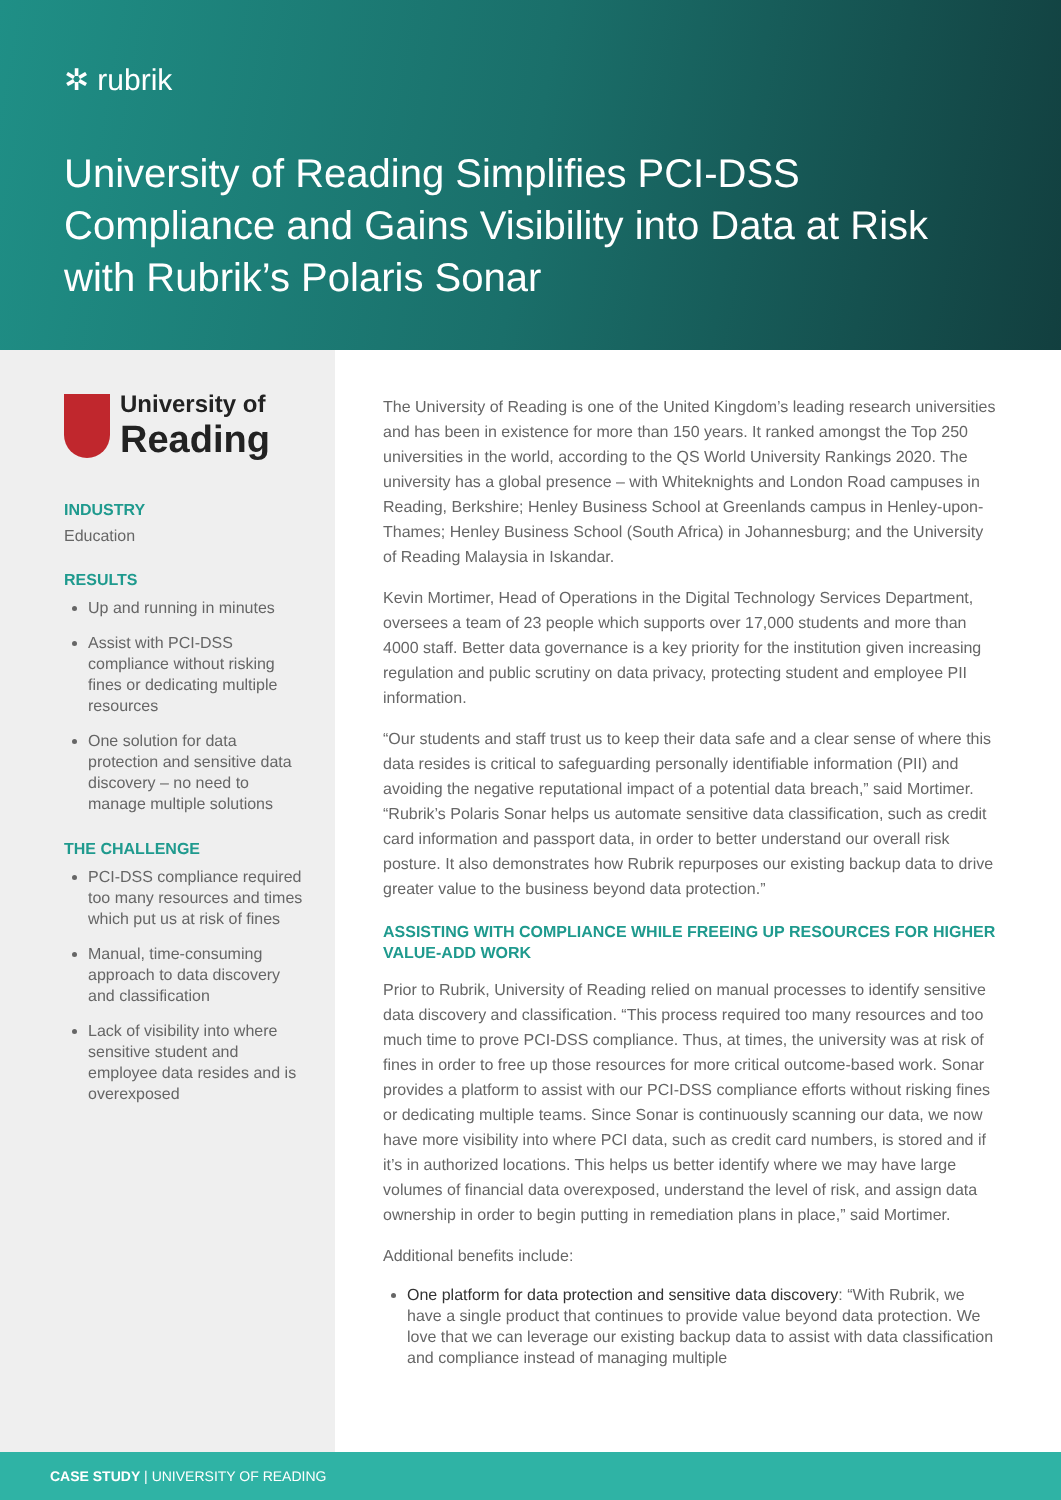✲ rubrik
University of Reading Simplifies PCI-DSS Compliance and Gains Visibility into Data at Risk with Rubrik’s Polaris Sonar
University of
Reading
INDUSTRY
Education
RESULTS
Up and running in minutes
Assist with PCI-DSS compliance without risking fines or dedicating multiple resources
One solution for data protection and sensitive data discovery – no need to manage multiple solutions
THE CHALLENGE
PCI-DSS compliance required too many resources and times which put us at risk of fines
Manual, time-consuming approach to data discovery and classification
Lack of visibility into where sensitive student and employee data resides and is overexposed
The University of Reading is one of the United Kingdom’s leading research universities and has been in existence for more than 150 years. It ranked amongst the Top 250 universities in the world, according to the QS World University Rankings 2020. The university has a global presence – with Whiteknights and London Road campuses in Reading, Berkshire; Henley Business School at Greenlands campus in Henley-upon-Thames; Henley Business School (South Africa) in Johannesburg; and the University of Reading Malaysia in Iskandar.
Kevin Mortimer, Head of Operations in the Digital Technology Services Department, oversees a team of 23 people which supports over 17,000 students and more than 4000 staff. Better data governance is a key priority for the institution given increasing regulation and public scrutiny on data privacy, protecting student and employee PII information.
“Our students and staff trust us to keep their data safe and a clear sense of where this data resides is critical to safeguarding personally identifiable information (PII) and avoiding the negative reputational impact of a potential data breach,” said Mortimer. “Rubrik’s Polaris Sonar helps us automate sensitive data classification, such as credit card information and passport data, in order to better understand our overall risk posture. It also demonstrates how Rubrik repurposes our existing backup data to drive greater value to the business beyond data protection.”
ASSISTING WITH COMPLIANCE WHILE FREEING UP RESOURCES FOR HIGHER VALUE-ADD WORK
Prior to Rubrik, University of Reading relied on manual processes to identify sensitive data discovery and classification. “This process required too many resources and too much time to prove PCI-DSS compliance. Thus, at times, the university was at risk of fines in order to free up those resources for more critical outcome-based work. Sonar provides a platform to assist with our PCI-DSS compliance efforts without risking fines or dedicating multiple teams. Since Sonar is continuously scanning our data, we now have more visibility into where PCI data, such as credit card numbers, is stored and if it’s in authorized locations. This helps us better identify where we may have large volumes of financial data overexposed, understand the level of risk, and assign data ownership in order to begin putting in remediation plans in place,” said Mortimer.
Additional benefits include:
One platform for data protection and sensitive data discovery: “With Rubrik, we have a single product that continues to provide value beyond data protection. We love that we can leverage our existing backup data to assist with data classification and compliance instead of managing multiple
CASE STUDY | UNIVERSITY OF READING